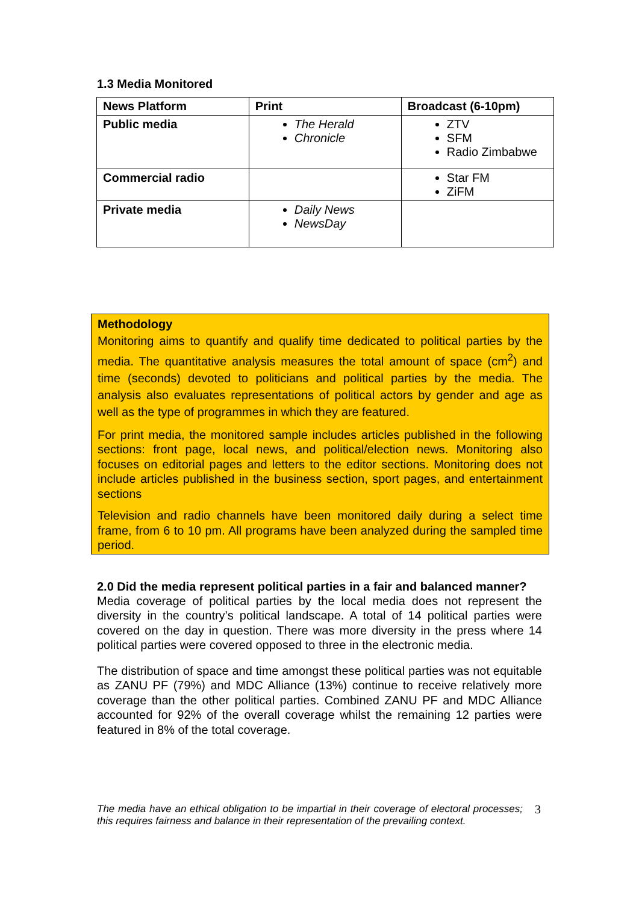1.3 Media Monitored
| News Platform | Print | Broadcast (6-10pm) |
| --- | --- | --- |
| Public media | The Herald Chronicle | ZTV SFM Radio Zimbabwe |
| Commercial radio | | Star FM ZiFM |
| Private media | Daily News NewsDay | |
Methodology
Monitoring aims to quantify and qualify time dedicated to political parties by the media. The quantitative analysis measures the total amount of space (cm<sup>2</sup>) and time (seconds) devoted to politicians and political parties by the media. The analysis also evaluates representations of political actors by gender and age as well as the type of programmes in which they are featured.
For print media, the monitored sample includes articles published in the following sections: front page, local news, and political/election news. Monitoring also focuses on editorial pages and letters to the editor sections. Monitoring does not include articles published in the business section, sport pages, and entertainment sections
Television and radio channels have been monitored daily during a select time frame, from 6 to 10 pm. All programs have been analyzed during the sampled time period.
2.0 Did the media represent political parties in a fair and balanced manner?
Media coverage of political parties by the local media does not represent the diversity in the country’s political landscape. A total of 14 political parties were covered on the day in question. There was more diversity in the press where 14 political parties were covered opposed to three in the electronic media.
The distribution of space and time amongst these political parties was not equitable as ZANU PF (79%) and MDC Alliance (13%) continue to receive relatively more coverage than the other political parties. Combined ZANU PF and MDC Alliance accounted for 92% of the overall coverage whilst the remaining 12 parties were featured in 8% of the total coverage.
The media have an ethical obligation to be impartial in their coverage of electoral processes; this requires fairness and balance in their representation of the prevailing context.
3